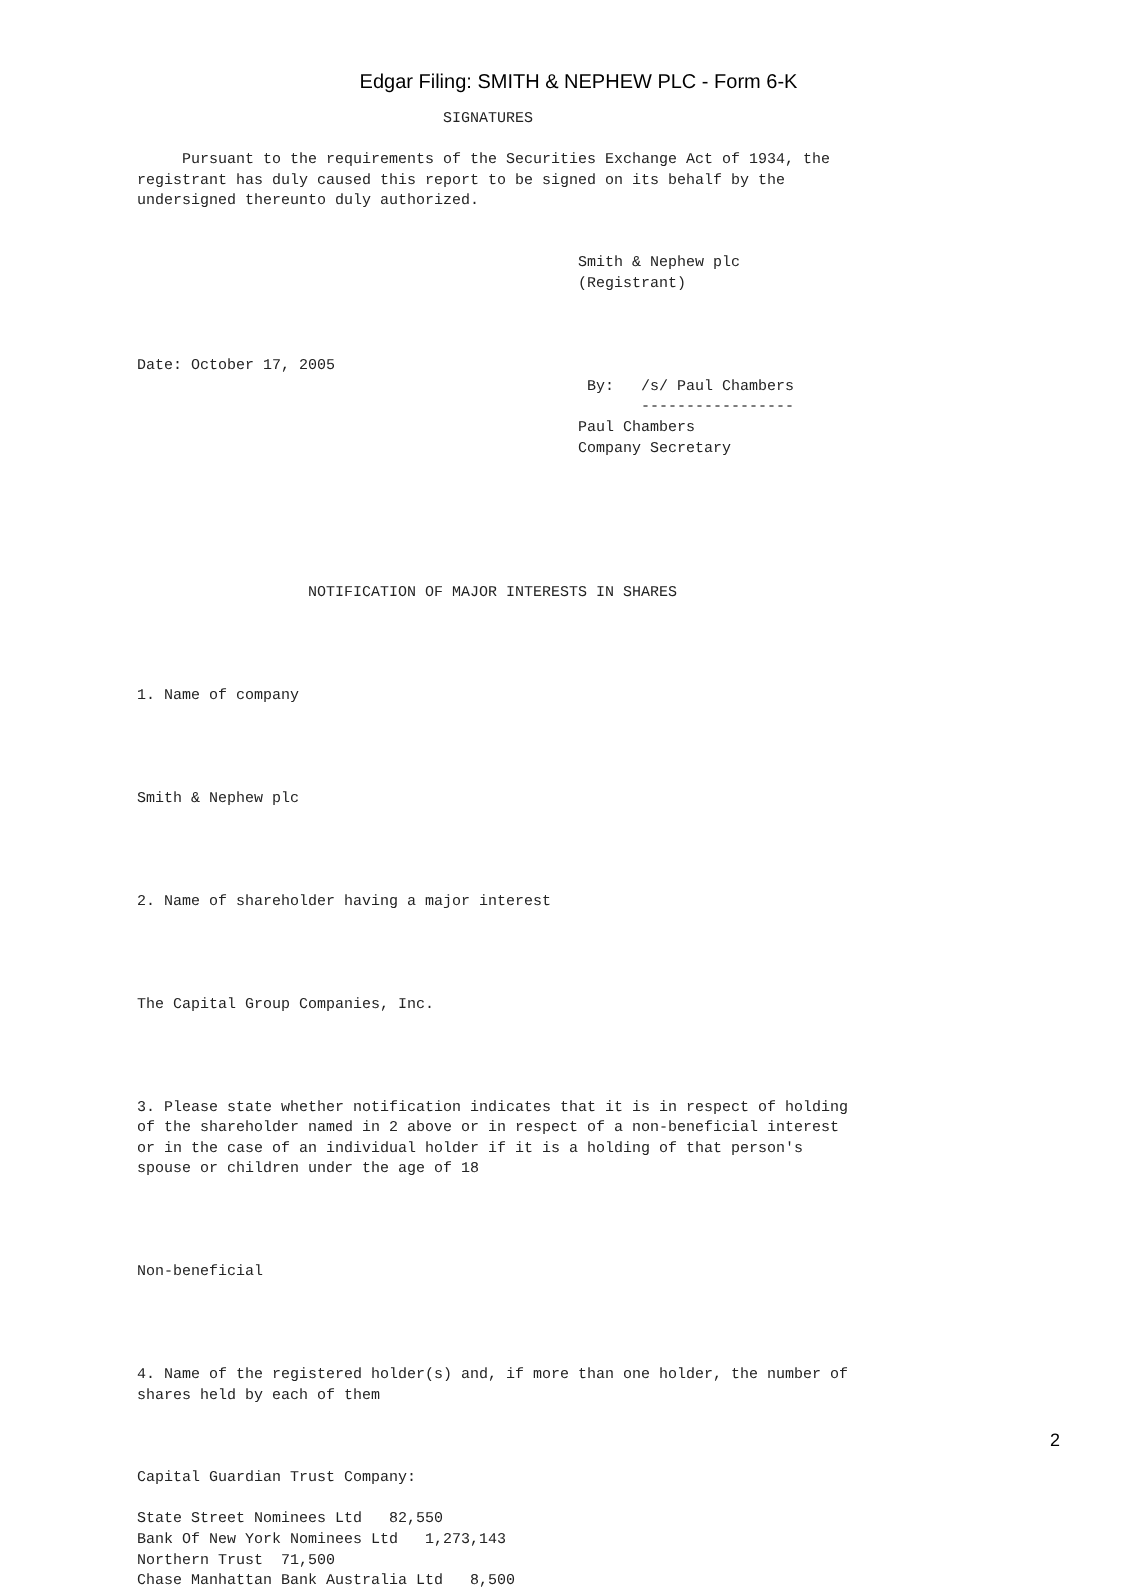Edgar Filing: SMITH & NEPHEW PLC - Form 6-K
                                  SIGNATURES

     Pursuant to the requirements of the Securities Exchange Act of 1934, the
registrant has duly caused this report to be signed on its behalf by the
undersigned thereunto duly authorized.


                                                 Smith & Nephew plc
                                                 (Registrant)



Date: October 17, 2005
                                                  By:   /s/ Paul Chambers
                                                        -----------------
                                                 Paul Chambers
                                                 Company Secretary






                   NOTIFICATION OF MAJOR INTERESTS IN SHARES




1. Name of company




Smith & Nephew plc




2. Name of shareholder having a major interest




The Capital Group Companies, Inc.




3. Please state whether notification indicates that it is in respect of holding
of the shareholder named in 2 above or in respect of a non-beneficial interest
or in the case of an individual holder if it is a holding of that person's
spouse or children under the age of 18




Non-beneficial




4. Name of the registered holder(s) and, if more than one holder, the number of
shares held by each of them



Capital Guardian Trust Company:

State Street Nominees Ltd   82,550
Bank Of New York Nominees Ltd   1,273,143
Northern Trust  71,500
Chase Manhattan Bank Australia Ltd   8,500
2